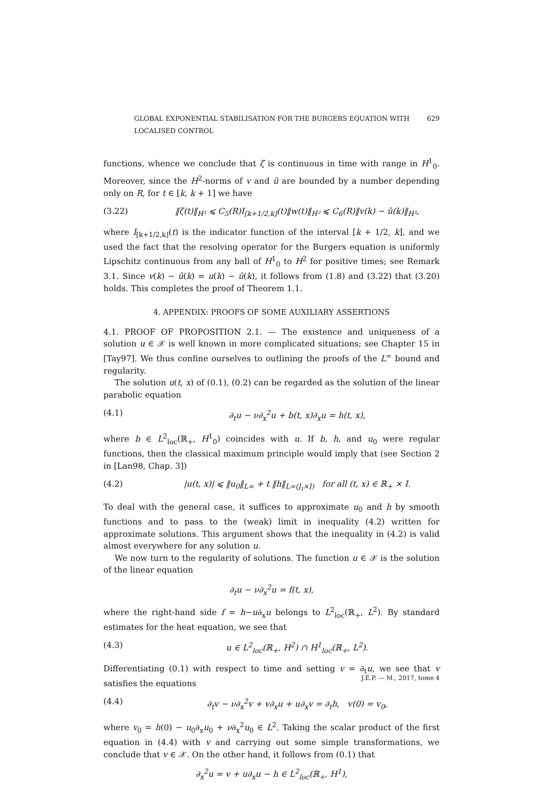GLOBAL EXPONENTIAL STABILISATION FOR THE BURGERS EQUATION WITH LOCALISED CONTROL 629
functions, whence we conclude that ζ is continuous in time with range in H<sup>1</sup><sub>0</sub>. Moreover, since the H<sup>2</sup>-norms of v and û are bounded by a number depending only on R, for t ∈ [k, k + 1] we have
(3.22) ‖ζ(t)‖<sub>H¹</sub> ⩽ C<sub>5</sub>(R)I<sub>[k+1/2,k]</sub>(t)‖w(t)‖<sub>H²</sub> ⩽ C<sub>6</sub>(R)‖v(k) − û(k)‖<sub>H¹</sub>,
where I<sub>[k+1/2,k]</sub>(t) is the indicator function of the interval [k + 1/2, k], and we used the fact that the resolving operator for the Burgers equation is uniformly Lipschitz continuous from any ball of H<sup>1</sup><sub>0</sub> to H<sup>2</sup> for positive times; see Remark 3.1. Since v(k) − û(k) = u(k) − û(k), it follows from (1.8) and (3.22) that (3.20) holds. This completes the proof of Theorem 1.1.
4. APPENDIX: PROOFS OF SOME AUXILIARY ASSERTIONS
4.1. PROOF OF PROPOSITION 2.1. — The existence and uniqueness of a solution u ∈ 𝒳 is well known in more complicated situations; see Chapter 15 in [Tay97]. We thus confine ourselves to outlining the proofs of the L<sup>∞</sup> bound and regularity.
The solution u(t, x) of (0.1), (0.2) can be regarded as the solution of the linear parabolic equation
(4.1) ∂<sub>t</sub>u − ν∂<sub>x</sub><sup>2</sup>u + b(t, x)∂<sub>x</sub>u = h(t, x),
where b ∈ L<sup>2</sup><sub>loc</sub>(ℝ<sub>+</sub>, H<sup>1</sup><sub>0</sub>) coincides with u. If b, h, and u<sub>0</sub> were regular functions, then the classical maximum principle would imply that (see Section 2 in [Lan98, Chap. 3])
(4.2) |u(t, x)| ⩽ ‖u<sub>0</sub>‖<sub>L∞</sub> + t ‖h‖<sub>L∞(J<sub>t</sub>×I)</sub> for all (t, x) ∈ ℝ<sub>+</sub> × I.
To deal with the general case, it suffices to approximate u<sub>0</sub> and h by smooth functions and to pass to the (weak) limit in inequality (4.2) written for approximate solutions. This argument shows that the inequality in (4.2) is valid almost everywhere for any solution u.
We now turn to the regularity of solutions. The function u ∈ 𝒳 is the solution of the linear equation
∂<sub>t</sub>u − ν∂<sub>x</sub><sup>2</sup>u = f(t, x),
where the right-hand side f = h−u∂<sub>x</sub>u belongs to L<sup>2</sup><sub>loc</sub>(ℝ<sub>+</sub>, L<sup>2</sup>). By standard estimates for the heat equation, we see that
(4.3) u ∈ L<sup>2</sup><sub>loc</sub>(ℝ<sub>+</sub>, H<sup>2</sup>) ∩ H<sup>1</sup><sub>loc</sub>(ℝ<sub>+</sub>, L<sup>2</sup>).
Differentiating (0.1) with respect to time and setting v = ∂<sub>t</sub>u, we see that v satisfies the equations
(4.4) ∂<sub>t</sub>v − ν∂<sub>x</sub><sup>2</sup>v + v∂<sub>x</sub>u + u∂<sub>x</sub>v = ∂<sub>t</sub>h, v(0) = v<sub>0</sub>,
where v<sub>0</sub> = h(0) − u<sub>0</sub>∂<sub>x</sub>u<sub>0</sub> + ν∂<sub>x</sub><sup>2</sup>u<sub>0</sub> ∈ L<sup>2</sup>. Taking the scalar product of the first equation in (4.4) with v and carrying out some simple transformations, we conclude that v ∈ 𝒳. On the other hand, it follows from (0.1) that
∂<sub>x</sub><sup>2</sup>u = v + u∂<sub>x</sub>u − h ∈ L<sup>2</sup><sub>loc</sub>(ℝ<sub>+</sub>, H<sup>1</sup>),
J.É.P. — M., 2017, tome 4